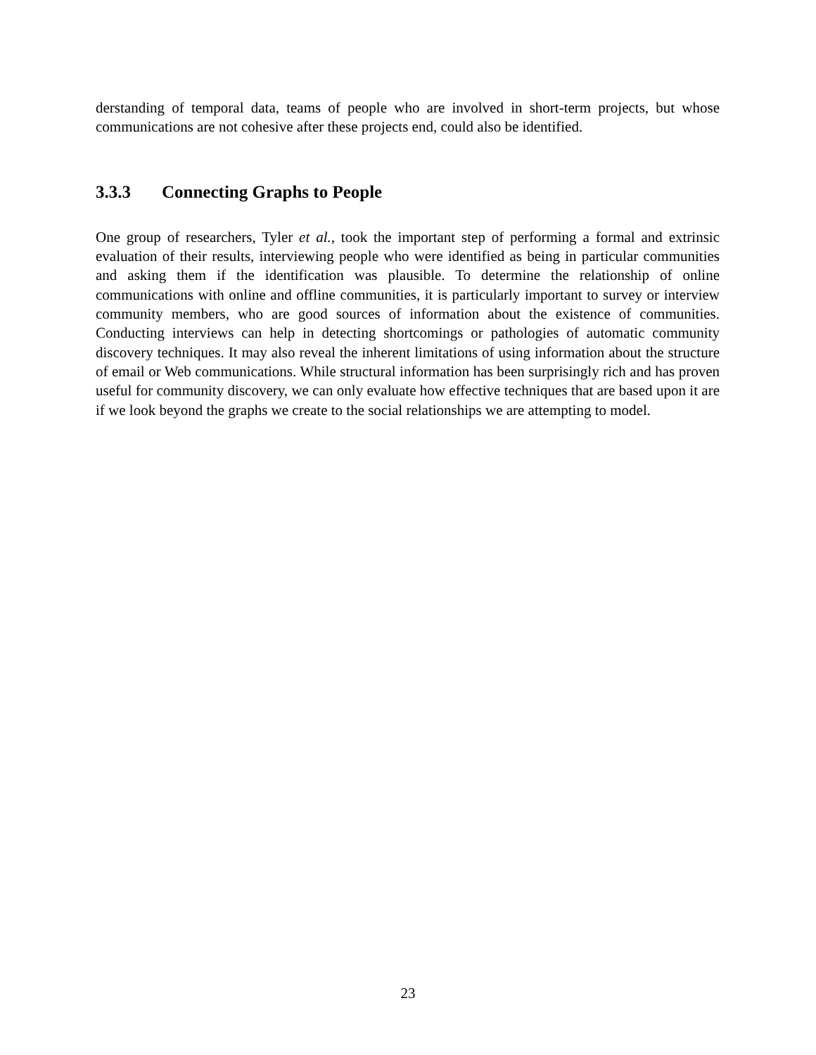derstanding of temporal data, teams of people who are involved in short-term projects, but whose communications are not cohesive after these projects end, could also be identified.
3.3.3 Connecting Graphs to People
One group of researchers, Tyler et al., took the important step of performing a formal and extrinsic evaluation of their results, interviewing people who were identified as being in particular communities and asking them if the identification was plausible. To determine the relationship of online communications with online and offline communities, it is particularly important to survey or interview community members, who are good sources of information about the existence of communities. Conducting interviews can help in detecting shortcomings or pathologies of automatic community discovery techniques. It may also reveal the inherent limitations of using information about the structure of email or Web communications. While structural information has been surprisingly rich and has proven useful for community discovery, we can only evaluate how effective techniques that are based upon it are if we look beyond the graphs we create to the social relationships we are attempting to model.
23